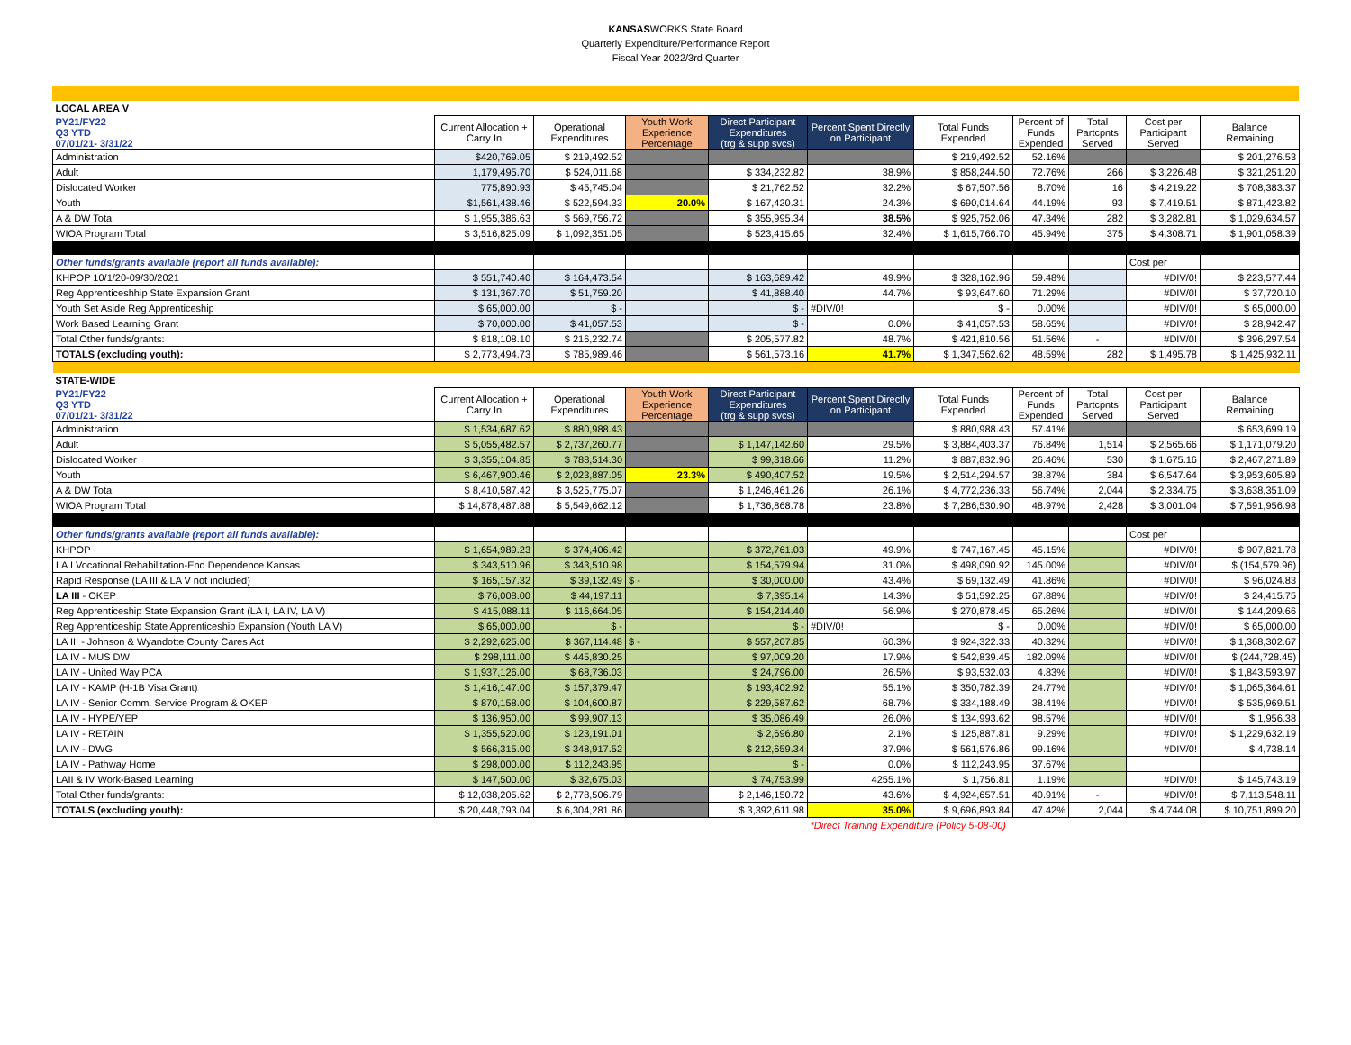KANSASWORKS State Board
Quarterly Expenditure/Performance Report
Fiscal Year 2022/3rd Quarter
| LOCAL AREA V | | | | | | | | | | |
| PY21/FY22 Q3 YTD 07/01/21- 3/31/22 | Current Allocation + Carry In | Operational Expenditures | Youth Work Experience Percentage | Direct Participant Expenditures (trg & supp svcs) | Percent Spent Directly on Participant | Total Funds Expended | Percent of Funds Expended | Total Partcpnts Served | Cost per Participant Served | Balance Remaining |
| Administration | $420,769.05 | $ 219,492.52 | | | | $ 219,492.52 | 52.16% | | | $ 201,276.53 |
| Adult | 1,179,495.70 | $ 524,011.68 | | $ 334,232.82 | 38.9% | $ 858,244.50 | 72.76% | 266 | $ 3,226.48 | $ 321,251.20 |
| Dislocated Worker | 775,890.93 | $ 45,745.04 | | $ 21,762.52 | 32.2% | $ 67,507.56 | 8.70% | 16 | $ 4,219.22 | $ 708,383.37 |
| Youth | $1,561,438.46 | $ 522,594.33 | 20.0% | $ 167,420.31 | 24.3% | $ 690,014.64 | 44.19% | 93 | $ 7,419.51 | $ 871,423.82 |
| A & DW Total | $ 1,955,386.63 | $ 569,756.72 | | $ 355,995.34 | 38.5% | $ 925,752.06 | 47.34% | 282 | $ 3,282.81 | $ 1,029,634.57 |
| WIOA Program Total | $ 3,516,825.09 | $ 1,092,351.05 | | $ 523,415.65 | 32.4% | $ 1,615,766.70 | 45.94% | 375 | $ 4,308.71 | $ 1,901,058.39 |
| Other funds/grants available (report all funds available): | | | | | | | | | Cost per | |
| KHPOP 10/1/20-09/30/2021 | $ 551,740.40 | $ 164,473.54 | | $ 163,689.42 | 49.9% | $ 328,162.96 | 59.48% | | #DIV/0! | $ 223,577.44 |
| Reg Apprenticeshhip State Expansion Grant | $ 131,367.70 | $ 51,759.20 | | $ 41,888.40 | 44.7% | $ 93,647.60 | 71.29% | | #DIV/0! | $ 37,720.10 |
| Youth Set Aside Reg Apprenticeship | $ 65,000.00 | $ - | | $ - | #DIV/0! | $ - | 0.00% | | #DIV/0! | $ 65,000.00 |
| Work Based Learning Grant | $ 70,000.00 | $ 41,057.53 | | $ - | 0.0% | $ 41,057.53 | 58.65% | | #DIV/0! | $ 28,942.47 |
| Total Other funds/grants: | $ 818,108.10 | $ 216,232.74 | | $ 205,577.82 | 48.7% | $ 421,810.56 | 51.56% | - | #DIV/0! | $ 396,297.54 |
| TOTALS (excluding youth): | $ 2,773,494.73 | $ 785,989.46 | | $ 561,573.16 | 41.7% | $ 1,347,562.62 | 48.59% | 282 | $ 1,495.78 | $ 1,425,932.11 |
| STATE-WIDE | | | | | | | | | | |
| PY21/FY22 Q3 YTD 07/01/21- 3/31/22 | Current Allocation + Carry In | Operational Expenditures | Youth Work Experience Percentage | Direct Participant Expenditures (trg & supp svcs) | Percent Spent Directly on Participant | Total Funds Expended | Percent of Funds Expended | Total Partcpnts Served | Cost per Participant Served | Balance Remaining |
| Administration | $ 1,534,687.62 | $ 880,988.43 | | | | $ 880,988.43 | 57.41% | | | $ 653,699.19 |
| Adult | $ 5,055,482.57 | $ 2,737,260.77 | | $ 1,147,142.60 | 29.5% | $ 3,884,403.37 | 76.84% | 1,514 | $ 2,565.66 | $ 1,171,079.20 |
| Dislocated Worker | $ 3,355,104.85 | $ 788,514.30 | | $ 99,318.66 | 11.2% | $ 887,832.96 | 26.46% | 530 | $ 1,675.16 | $ 2,467,271.89 |
| Youth | $ 6,467,900.46 | $ 2,023,887.05 | 23.3% | $ 490,407.52 | 19.5% | $ 2,514,294.57 | 38.87% | 384 | $ 6,547.64 | $ 3,953,605.89 |
| A & DW Total | $ 8,410,587.42 | $ 3,525,775.07 | | $ 1,246,461.26 | 26.1% | $ 4,772,236.33 | 56.74% | 2,044 | $ 2,334.75 | $ 3,638,351.09 |
| WIOA Program Total | $ 14,878,487.88 | $ 5,549,662.12 | | $ 1,736,868.78 | 23.8% | $ 7,286,530.90 | 48.97% | 2,428 | $ 3,001.04 | $ 7,591,956.98 |
| Other funds/grants available (report all funds available): | | | | | | | | | Cost per | |
| KHPOP | $ 1,654,989.23 | $ 374,406.42 | | $ 372,761.03 | 49.9% | $ 747,167.45 | 45.15% | | #DIV/0! | $ 907,821.78 |
| LA I Vocational Rehabilitation-End Dependence Kansas | $ 343,510.96 | $ 343,510.98 | | $ 154,579.94 | 31.0% | $ 498,090.92 | 145.00% | | #DIV/0! | $ (154,579.96) |
| Rapid Response (LA III & LA V not included) | $ 165,157.32 | $ 39,132.49 | $ - | $ 30,000.00 | 43.4% | $ 69,132.49 | 41.86% | | #DIV/0! | $ 96,024.83 |
| LA III - OKEP | $ 76,008.00 | $ 44,197.11 | | $ 7,395.14 | 14.3% | $ 51,592.25 | 67.88% | | #DIV/0! | $ 24,415.75 |
| Reg Apprenticeship State Expansion Grant (LA I, LA IV, LA V) | $ 415,088.11 | $ 116,664.05 | | $ 154,214.40 | 56.9% | $ 270,878.45 | 65.26% | | #DIV/0! | $ 144,209.66 |
| Reg Apprenticeship State Apprenticeship Expansion (Youth LA V) | $ 65,000.00 | $ - | | $ - | #DIV/0! | $ - | 0.00% | | #DIV/0! | $ 65,000.00 |
| LA III - Johnson & Wyandotte County Cares Act | $ 2,292,625.00 | $ 367,114.48 | $ - | $ 557,207.85 | 60.3% | $ 924,322.33 | 40.32% | | #DIV/0! | $ 1,368,302.67 |
| LA IV - MUS DW | $ 298,111.00 | $ 445,830.25 | | $ 97,009.20 | 17.9% | $ 542,839.45 | 182.09% | | #DIV/0! | $ (244,728.45) |
| LA IV - United Way PCA | $ 1,937,126.00 | $ 68,736.03 | | $ 24,796.00 | 26.5% | $ 93,532.03 | 4.83% | | #DIV/0! | $ 1,843,593.97 |
| LA IV - KAMP (H-1B Visa Grant) | $ 1,416,147.00 | $ 157,379.47 | | $ 193,402.92 | 55.1% | $ 350,782.39 | 24.77% | | #DIV/0! | $ 1,065,364.61 |
| LA IV - Senior Comm. Service Program & OKEP | $ 870,158.00 | $ 104,600.87 | | $ 229,587.62 | 68.7% | $ 334,188.49 | 38.41% | | #DIV/0! | $ 535,969.51 |
| LA IV - HYPE/YEP | $ 136,950.00 | $ 99,907.13 | | $ 35,086.49 | 26.0% | $ 134,993.62 | 98.57% | | #DIV/0! | $ 1,956.38 |
| LA IV - RETAIN | $ 1,355,520.00 | $ 123,191.01 | | $ 2,696.80 | 2.1% | $ 125,887.81 | 9.29% | | #DIV/0! | $ 1,229,632.19 |
| LA IV - DWG | $ 566,315.00 | $ 348,917.52 | | $ 212,659.34 | 37.9% | $ 561,576.86 | 99.16% | | #DIV/0! | $ 4,738.14 |
| LA IV - Pathway Home | $ 298,000.00 | $ 112,243.95 | | $ - | 0.0% | $ 112,243.95 | 37.67% | | | |
| LAII & IV Work-Based Learning | $ 147,500.00 | $ 32,675.03 | | $ 74,753.99 | 4255.1% | $ 1,756.81 | 1.19% | | #DIV/0! | $ 145,743.19 |
| Total Other funds/grants: | $ 12,038,205.62 | $ 2,778,506.79 | | $ 2,146,150.72 | 43.6% | $ 4,924,657.51 | 40.91% | - | #DIV/0! | $ 7,113,548.11 |
| TOTALS (excluding youth): | $ 20,448,793.04 | $ 6,304,281.86 | | $ 3,392,611.98 | 35.0% | $ 9,696,893.84 | 47.42% | 2,044 | $ 4,744.08 | $ 10,751,899.20 |
| | | | | | *Direct Training Expenditure (Policy 5-08-00) | | | | | |